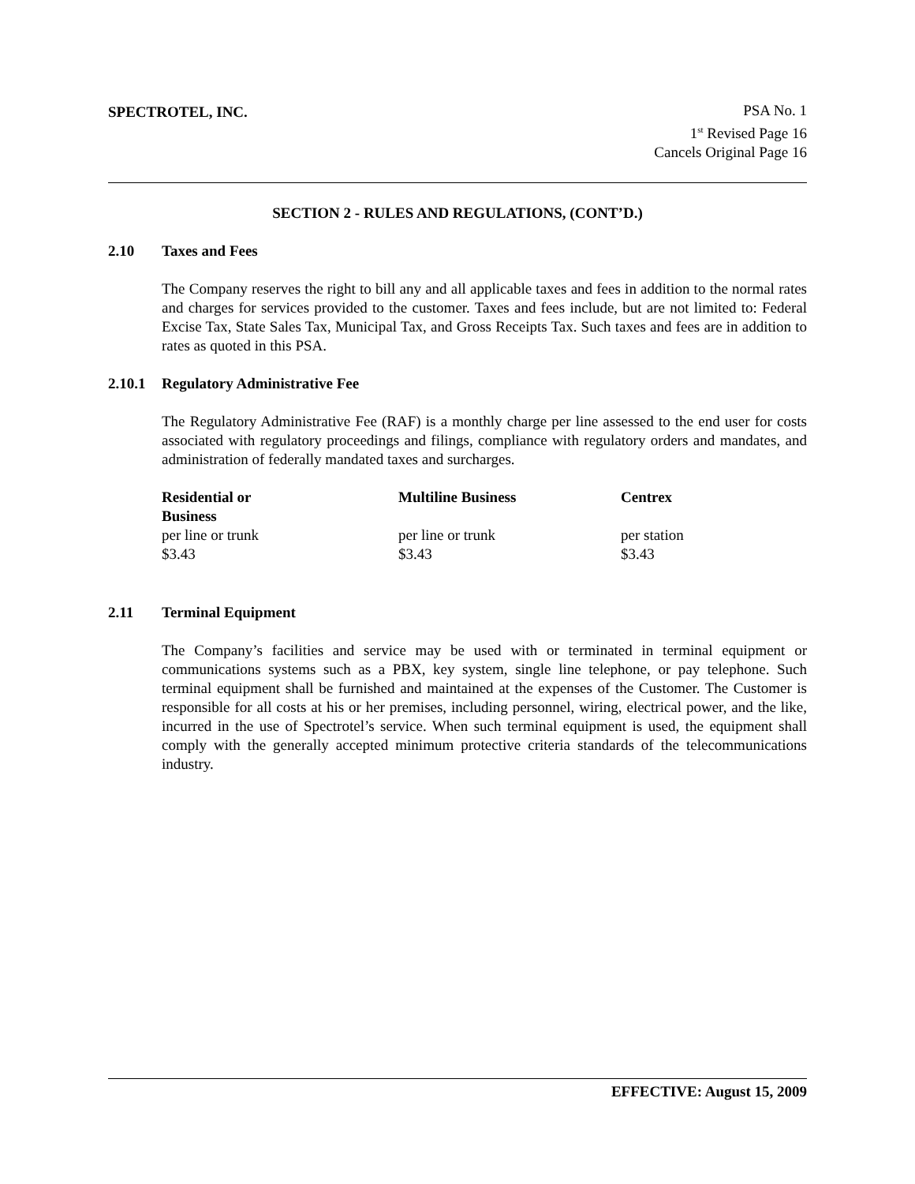SPECTROTEL, INC. PSA No. 1
1<sup>st</sup> Revised Page 16
Cancels Original Page 16
SECTION 2 - RULES AND REGULATIONS, (CONT’D.)
2.10 Taxes and Fees
The Company reserves the right to bill any and all applicable taxes and fees in addition to the normal rates and charges for services provided to the customer. Taxes and fees include, but are not limited to: Federal Excise Tax, State Sales Tax, Municipal Tax, and Gross Receipts Tax. Such taxes and fees are in addition to rates as quoted in this PSA.
2.10.1 Regulatory Administrative Fee
The Regulatory Administrative Fee (RAF) is a monthly charge per line assessed to the end user for costs associated with regulatory proceedings and filings, compliance with regulatory orders and mandates, and administration of federally mandated taxes and surcharges.
| Residential or Business | Multiline Business | Centrex |
| --- | --- | --- |
| per line or trunk | per line or trunk | per station |
| $3.43 | $3.43 | $3.43 |
2.11 Terminal Equipment
The Company’s facilities and service may be used with or terminated in terminal equipment or communications systems such as a PBX, key system, single line telephone, or pay telephone. Such terminal equipment shall be furnished and maintained at the expenses of the Customer. The Customer is responsible for all costs at his or her premises, including personnel, wiring, electrical power, and the like, incurred in the use of Spectrotel’s service. When such terminal equipment is used, the equipment shall comply with the generally accepted minimum protective criteria standards of the telecommunications industry.
EFFECTIVE: August 15, 2009